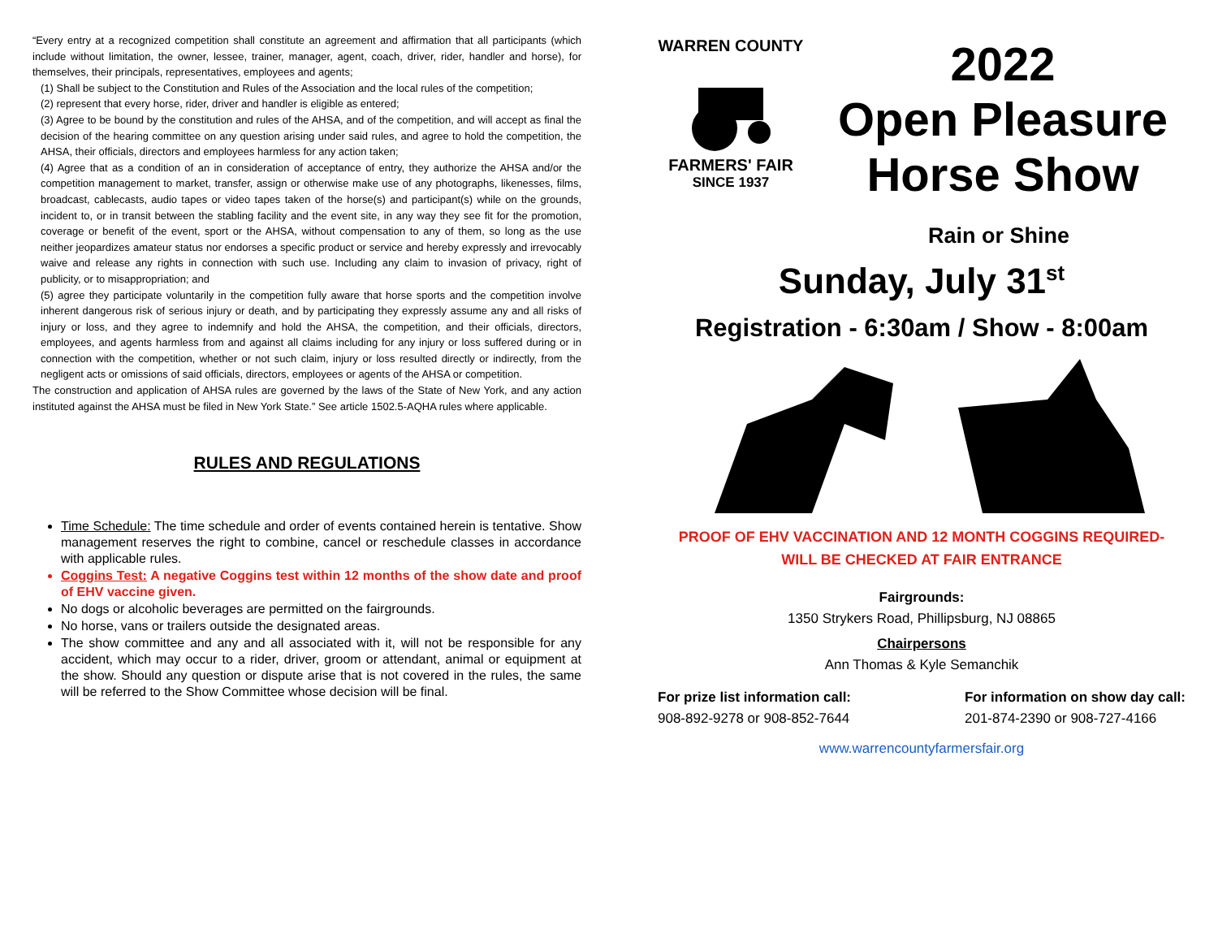“Every entry at a recognized competition shall constitute an agreement and affirmation that all participants (which include without limitation, the owner, lessee, trainer, manager, agent, coach, driver, rider, handler and horse), for themselves, their principals, representatives, employees and agents;
(1) Shall be subject to the Constitution and Rules of the Association and the local rules of the competition;
(2) represent that every horse, rider, driver and handler is eligible as entered;
(3) Agree to be bound by the constitution and rules of the AHSA, and of the competition, and will accept as final the decision of the hearing committee on any question arising under said rules, and agree to hold the competition, the AHSA, their officials, directors and employees harmless for any action taken;
(4) Agree that as a condition of an in consideration of acceptance of entry, they authorize the AHSA and/or the competition management to market, transfer, assign or otherwise make use of any photographs, likenesses, films, broadcast, cablecasts, audio tapes or video tapes taken of the horse(s) and participant(s) while on the grounds, incident to, or in transit between the stabling facility and the event site, in any way they see fit for the promotion, coverage or benefit of the event, sport or the AHSA, without compensation to any of them, so long as the use neither jeopardizes amateur status nor endorses a specific product or service and hereby expressly and irrevocably waive and release any rights in connection with such use. Including any claim to invasion of privacy, right of publicity, or to misappropriation; and
(5) agree they participate voluntarily in the competition fully aware that horse sports and the competition involve inherent dangerous risk of serious injury or death, and by participating they expressly assume any and all risks of injury or loss, and they agree to indemnify and hold the AHSA, the competition, and their officials, directors, employees, and agents harmless from and against all claims including for any injury or loss suffered during or in connection with the competition, whether or not such claim, injury or loss resulted directly or indirectly, from the negligent acts or omissions of said officials, directors, employees or agents of the AHSA or competition.
The construction and application of AHSA rules are governed by the laws of the State of New York, and any action instituted against the AHSA must be filed in New York State.” See article 1502.5-AQHA rules where applicable.
RULES AND REGULATIONS
Time Schedule: The time schedule and order of events contained herein is tentative. Show management reserves the right to combine, cancel or reschedule classes in accordance with applicable rules.
Coggins Test: A negative Coggins test within 12 months of the show date and proof of EHV vaccine given.
No dogs or alcoholic beverages are permitted on the fairgrounds.
No horse, vans or trailers outside the designated areas.
The show committee and any and all associated with it, will not be responsible for any accident, which may occur to a rider, driver, groom or attendant, animal or equipment at the show. Should any question or dispute arise that is not covered in the rules, the same will be referred to the Show Committee whose decision will be final.
WARREN COUNTY
FARMERS' FAIR
SINCE 1937
2022
Open Pleasure
Horse Show
Rain or Shine
Sunday, July 31<sup>st</sup>
Registration - 6:30am / Show - 8:00am
PROOF OF EHV VACCINATION AND 12 MONTH COGGINS REQUIRED-
WILL BE CHECKED AT FAIR ENTRANCE
Fairgrounds:
1350 Strykers Road, Phillipsburg, NJ 08865
Chairpersons
Ann Thomas & Kyle Semanchik
For prize list information call:
908-892-9278 or 908-852-7644
For information on show day call:
201-874-2390 or 908-727-4166
www.warrencountyfarmersfair.org